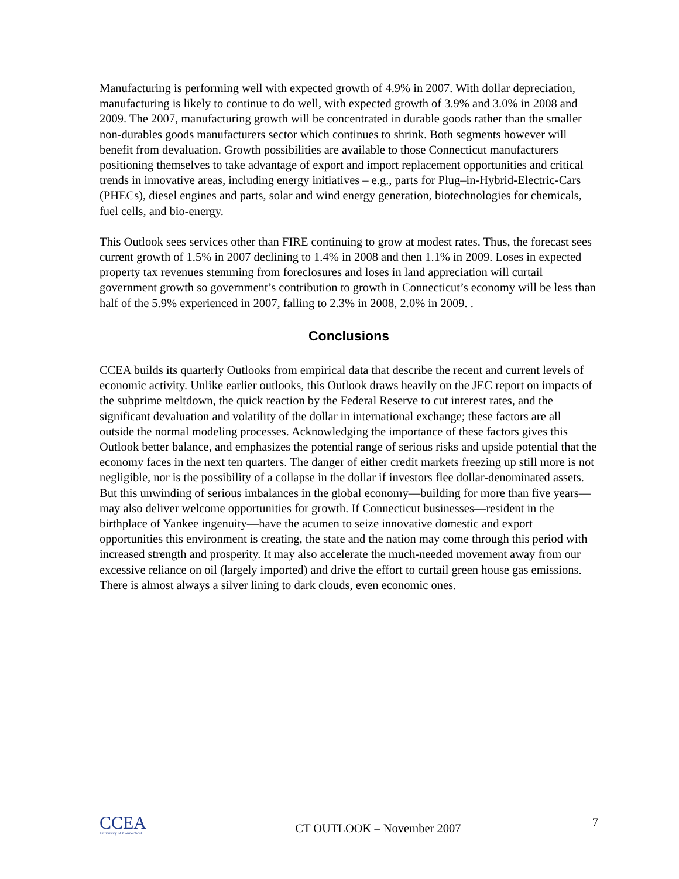Manufacturing is performing well with expected growth of 4.9% in 2007. With dollar depreciation, manufacturing is likely to continue to do well, with expected growth of 3.9% and 3.0% in 2008 and 2009. The 2007, manufacturing growth will be concentrated in durable goods rather than the smaller non-durables goods manufacturers sector which continues to shrink. Both segments however will benefit from devaluation. Growth possibilities are available to those Connecticut manufacturers positioning themselves to take advantage of export and import replacement opportunities and critical trends in innovative areas, including energy initiatives – e.g., parts for Plug–in-Hybrid-Electric-Cars (PHECs), diesel engines and parts, solar and wind energy generation, biotechnologies for chemicals, fuel cells, and bio-energy.
This Outlook sees services other than FIRE continuing to grow at modest rates. Thus, the forecast sees current growth of 1.5% in 2007 declining to 1.4% in 2008 and then 1.1% in 2009. Loses in expected property tax revenues stemming from foreclosures and loses in land appreciation will curtail government growth so government’s contribution to growth in Connecticut’s economy will be less than half of the 5.9% experienced in 2007, falling to 2.3% in 2008, 2.0% in 2009. .
Conclusions
CCEA builds its quarterly Outlooks from empirical data that describe the recent and current levels of economic activity. Unlike earlier outlooks, this Outlook draws heavily on the JEC report on impacts of the subprime meltdown, the quick reaction by the Federal Reserve to cut interest rates, and the significant devaluation and volatility of the dollar in international exchange; these factors are all outside the normal modeling processes. Acknowledging the importance of these factors gives this Outlook better balance, and emphasizes the potential range of serious risks and upside potential that the economy faces in the next ten quarters. The danger of either credit markets freezing up still more is not negligible, nor is the possibility of a collapse in the dollar if investors flee dollar-denominated assets. But this unwinding of serious imbalances in the global economy—building for more than five years—may also deliver welcome opportunities for growth. If Connecticut businesses—resident in the birthplace of Yankee ingenuity—have the acumen to seize innovative domestic and export opportunities this environment is creating, the state and the nation may come through this period with increased strength and prosperity. It may also accelerate the much-needed movement away from our excessive reliance on oil (largely imported) and drive the effort to curtail green house gas emissions. There is almost always a silver lining to dark clouds, even economic ones.
CCEA
University of Connecticut
CT OUTLOOK – November 2007
7